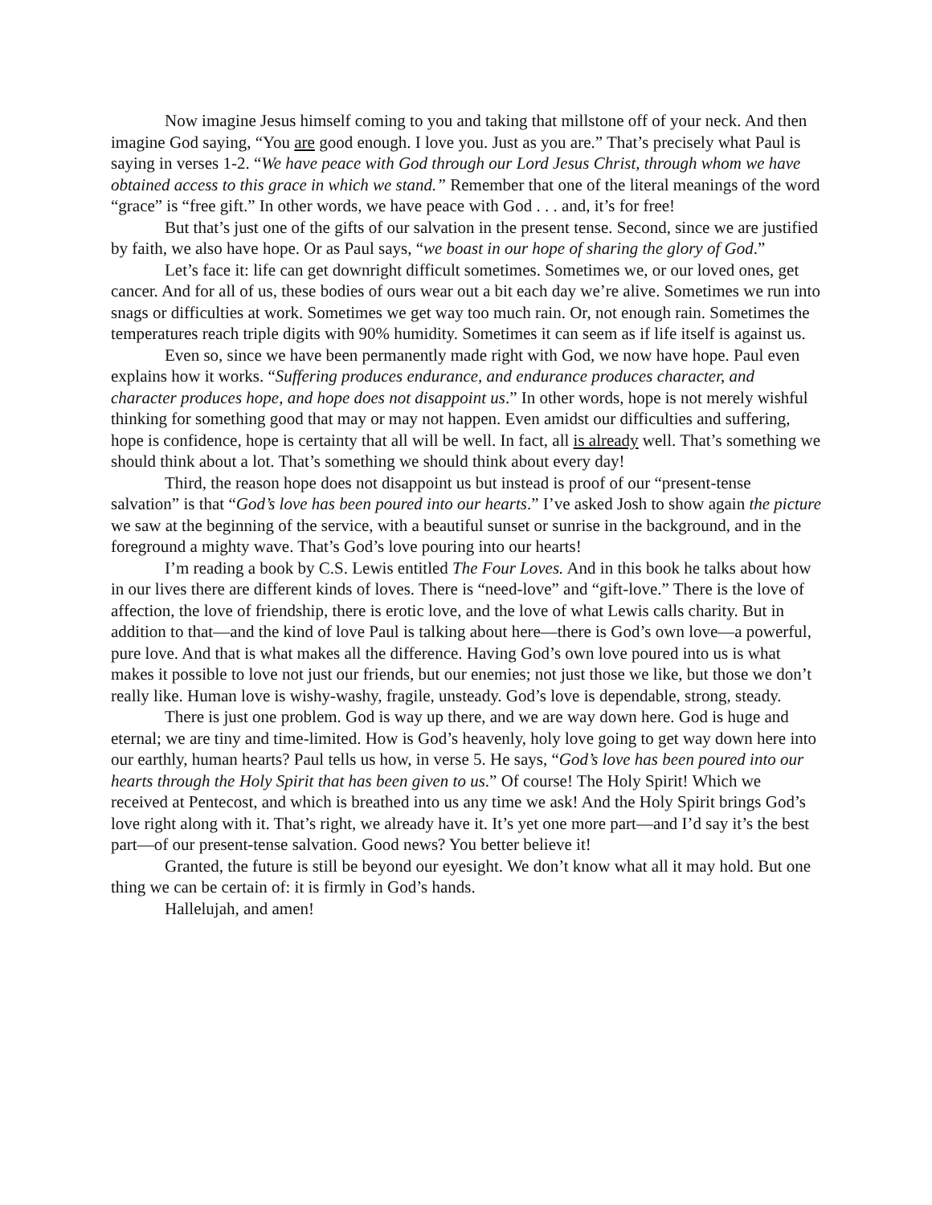Now imagine Jesus himself coming to you and taking that millstone off of your neck. And then imagine God saying, “You are good enough. I love you. Just as you are.” That’s precisely what Paul is saying in verses 1-2. “We have peace with God through our Lord Jesus Christ, through whom we have obtained access to this grace in which we stand.” Remember that one of the literal meanings of the word “grace” is “free gift.” In other words, we have peace with God . . . and, it’s for free!
But that’s just one of the gifts of our salvation in the present tense. Second, since we are justified by faith, we also have hope. Or as Paul says, “we boast in our hope of sharing the glory of God.”
Let’s face it: life can get downright difficult sometimes. Sometimes we, or our loved ones, get cancer. And for all of us, these bodies of ours wear out a bit each day we’re alive. Sometimes we run into snags or difficulties at work. Sometimes we get way too much rain. Or, not enough rain. Sometimes the temperatures reach triple digits with 90% humidity. Sometimes it can seem as if life itself is against us.
Even so, since we have been permanently made right with God, we now have hope. Paul even explains how it works. “Suffering produces endurance, and endurance produces character, and character produces hope, and hope does not disappoint us.” In other words, hope is not merely wishful thinking for something good that may or may not happen. Even amidst our difficulties and suffering, hope is confidence, hope is certainty that all will be well. In fact, all is already well. That’s something we should think about a lot. That’s something we should think about every day!
Third, the reason hope does not disappoint us but instead is proof of our “present-tense salvation” is that “God’s love has been poured into our hearts.” I’ve asked Josh to show again the picture we saw at the beginning of the service, with a beautiful sunset or sunrise in the background, and in the foreground a mighty wave. That’s God’s love pouring into our hearts!
I’m reading a book by C.S. Lewis entitled The Four Loves. And in this book he talks about how in our lives there are different kinds of loves. There is “need-love” and “gift-love.” There is the love of affection, the love of friendship, there is erotic love, and the love of what Lewis calls charity. But in addition to that—and the kind of love Paul is talking about here—there is God’s own love—a powerful, pure love. And that is what makes all the difference. Having God’s own love poured into us is what makes it possible to love not just our friends, but our enemies; not just those we like, but those we don’t really like. Human love is wishy-washy, fragile, unsteady. God’s love is dependable, strong, steady.
There is just one problem. God is way up there, and we are way down here. God is huge and eternal; we are tiny and time-limited. How is God’s heavenly, holy love going to get way down here into our earthly, human hearts? Paul tells us how, in verse 5. He says, “God’s love has been poured into our hearts through the Holy Spirit that has been given to us.” Of course! The Holy Spirit! Which we received at Pentecost, and which is breathed into us any time we ask! And the Holy Spirit brings God’s love right along with it. That’s right, we already have it. It’s yet one more part—and I’d say it’s the best part—of our present-tense salvation. Good news? You better believe it!
Granted, the future is still be beyond our eyesight. We don’t know what all it may hold. But one thing we can be certain of: it is firmly in God’s hands.
Hallelujah, and amen!